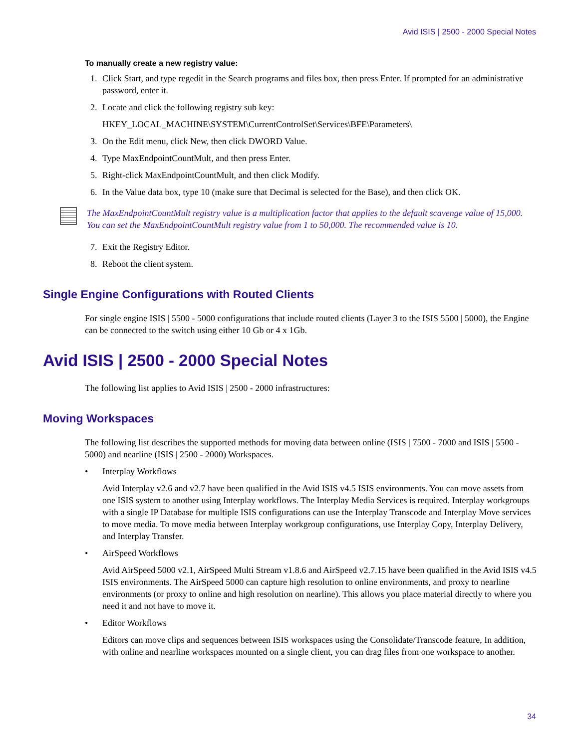Avid ISIS | 2500 - 2000 Special Notes
To manually create a new registry value:
1. Click Start, and type regedit in the Search programs and files box, then press Enter. If prompted for an administrative password, enter it.
2. Locate and click the following registry sub key:
HKEY_LOCAL_MACHINE\SYSTEM\CurrentControlSet\Services\BFE\Parameters\
3. On the Edit menu, click New, then click DWORD Value.
4. Type MaxEndpointCountMult, and then press Enter.
5. Right-click MaxEndpointCountMult, and then click Modify.
6. In the Value data box, type 10 (make sure that Decimal is selected for the Base), and then click OK.
The MaxEndpointCountMult registry value is a multiplication factor that applies to the default scavenge value of 15,000. You can set the MaxEndpointCountMult registry value from 1 to 50,000. The recommended value is 10.
7. Exit the Registry Editor.
8. Reboot the client system.
Single Engine Configurations with Routed Clients
For single engine ISIS | 5500 - 5000 configurations that include routed clients (Layer 3 to the ISIS 5500 | 5000), the Engine can be connected to the switch using either 10 Gb or 4 x 1Gb.
Avid ISIS | 2500 - 2000 Special Notes
The following list applies to Avid ISIS | 2500 - 2000 infrastructures:
Moving Workspaces
The following list describes the supported methods for moving data between online (ISIS | 7500 - 7000 and ISIS | 5500 - 5000) and nearline (ISIS | 2500 - 2000) Workspaces.
• Interplay Workflows
Avid Interplay v2.6 and v2.7 have been qualified in the Avid ISIS v4.5 ISIS environments. You can move assets from one ISIS system to another using Interplay workflows. The Interplay Media Services is required. Interplay workgroups with a single IP Database for multiple ISIS configurations can use the Interplay Transcode and Interplay Move services to move media. To move media between Interplay workgroup configurations, use Interplay Copy, Interplay Delivery, and Interplay Transfer.
• AirSpeed Workflows
Avid AirSpeed 5000 v2.1, AirSpeed Multi Stream v1.8.6 and AirSpeed v2.7.15 have been qualified in the Avid ISIS v4.5 ISIS environments. The AirSpeed 5000 can capture high resolution to online environments, and proxy to nearline environments (or proxy to online and high resolution on nearline). This allows you place material directly to where you need it and not have to move it.
• Editor Workflows
Editors can move clips and sequences between ISIS workspaces using the Consolidate/Transcode feature, In addition, with online and nearline workspaces mounted on a single client, you can drag files from one workspace to another.
34